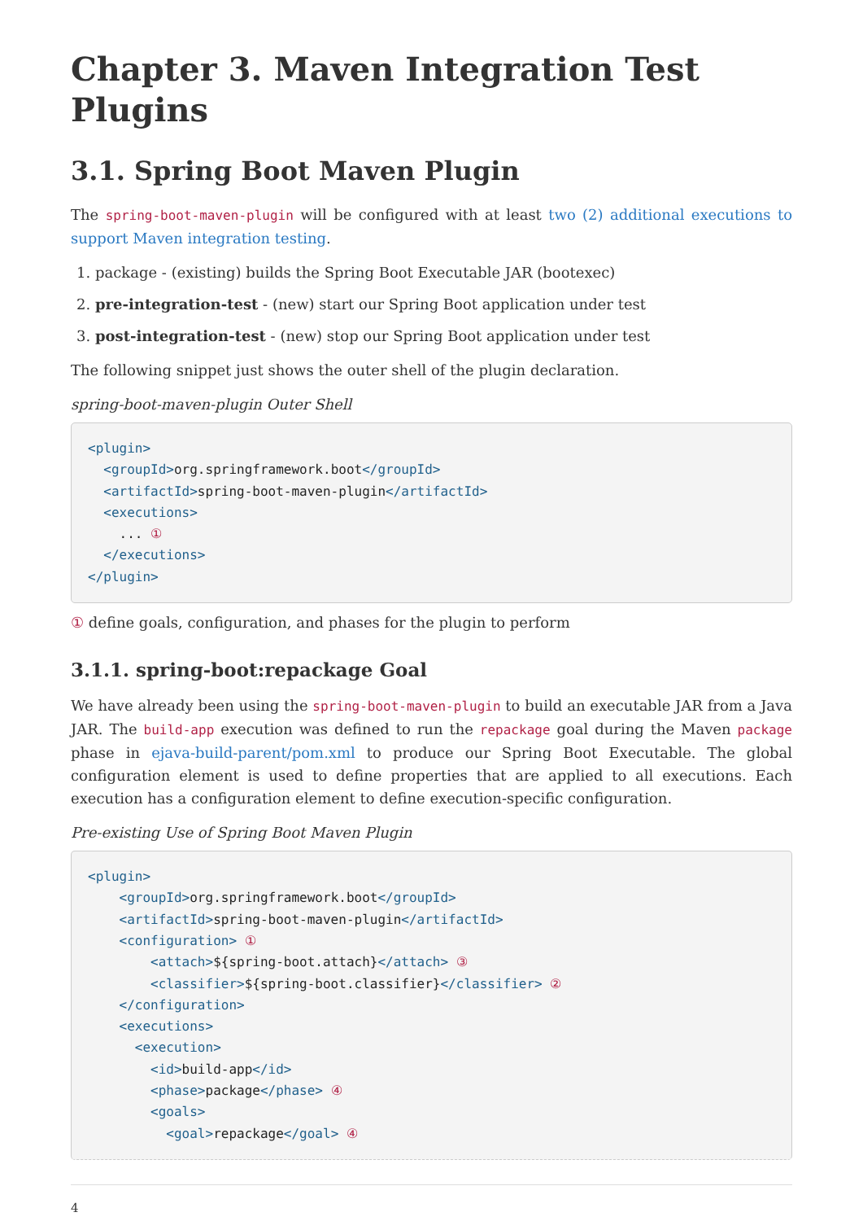Chapter 3. Maven Integration Test Plugins
3.1. Spring Boot Maven Plugin
The spring-boot-maven-plugin will be configured with at least two (2) additional executions to support Maven integration testing.
1. package - (existing) builds the Spring Boot Executable JAR (bootexec)
2. pre-integration-test - (new) start our Spring Boot application under test
3. post-integration-test - (new) stop our Spring Boot application under test
The following snippet just shows the outer shell of the plugin declaration.
spring-boot-maven-plugin Outer Shell
<plugin>
  <groupId>org.springframework.boot</groupId>
  <artifactId>spring-boot-maven-plugin</artifactId>
  <executions>
    ... ①
  </executions>
</plugin>
① define goals, configuration, and phases for the plugin to perform
3.1.1. spring-boot:repackage Goal
We have already been using the spring-boot-maven-plugin to build an executable JAR from a Java JAR. The build-app execution was defined to run the repackage goal during the Maven package phase in ejava-build-parent/pom.xml to produce our Spring Boot Executable. The global configuration element is used to define properties that are applied to all executions. Each execution has a configuration element to define execution-specific configuration.
Pre-existing Use of Spring Boot Maven Plugin
<plugin>
    <groupId>org.springframework.boot</groupId>
    <artifactId>spring-boot-maven-plugin</artifactId>
    <configuration> ①
        <attach>${spring-boot.attach}</attach> ③
        <classifier>${spring-boot.classifier}</classifier> ②
    </configuration>
    <executions>
      <execution>
        <id>build-app</id>
        <phase>package</phase> ④
        <goals>
          <goal>repackage</goal> ④
4